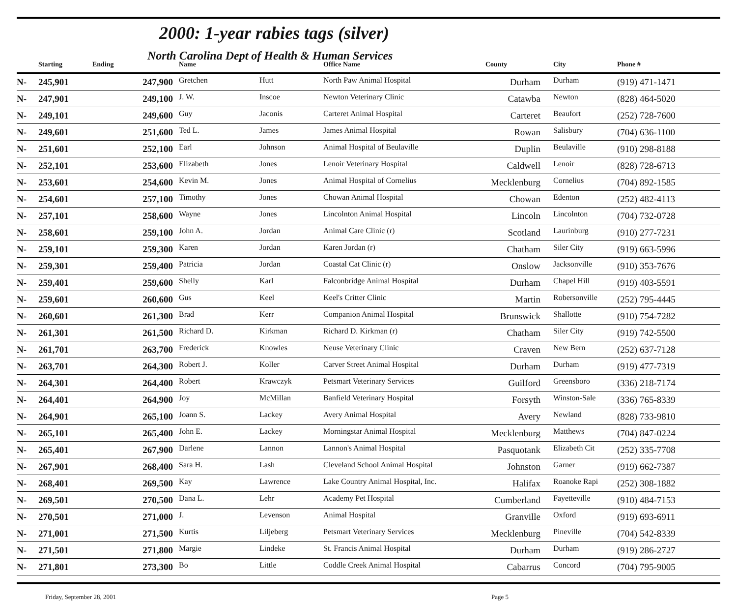2000: 1-year rabies tags (silver)
North Carolina Dept of Health & Human Services
| | Starting | Ending | Name | | Office Name | County | City | Phone # |
| --- | --- | --- | --- | --- | --- | --- | --- | --- |
| N- | 245,901 | 247,900 | Gretchen | Hutt | North Paw Animal Hospital | Durham | Durham | (919) 471-1471 |
| N- | 247,901 | 249,100 | J. W. | Inscoe | Newton Veterinary Clinic | Catawba | Newton | (828) 464-5020 |
| N- | 249,101 | 249,600 | Guy | Jaconis | Carteret Animal Hospital | Carteret | Beaufort | (252) 728-7600 |
| N- | 249,601 | 251,600 | Ted L. | James | James Animal Hospital | Rowan | Salisbury | (704) 636-1100 |
| N- | 251,601 | 252,100 | Earl | Johnson | Animal Hospital of Beulaville | Duplin | Beulaville | (910) 298-8188 |
| N- | 252,101 | 253,600 | Elizabeth | Jones | Lenoir Veterinary Hospital | Caldwell | Lenoir | (828) 728-6713 |
| N- | 253,601 | 254,600 | Kevin M. | Jones | Animal Hospital of Cornelius | Mecklenburg | Cornelius | (704) 892-1585 |
| N- | 254,601 | 257,100 | Timothy | Jones | Chowan Animal Hospital | Chowan | Edenton | (252) 482-4113 |
| N- | 257,101 | 258,600 | Wayne | Jones | Lincolnton Animal Hospital | Lincoln | Lincolnton | (704) 732-0728 |
| N- | 258,601 | 259,100 | John A. | Jordan | Animal Care Clinic (r) | Scotland | Laurinburg | (910) 277-7231 |
| N- | 259,101 | 259,300 | Karen | Jordan | Karen Jordan (r) | Chatham | Siler City | (919) 663-5996 |
| N- | 259,301 | 259,400 | Patricia | Jordan | Coastal Cat Clinic (r) | Onslow | Jacksonville | (910) 353-7676 |
| N- | 259,401 | 259,600 | Shelly | Karl | Falconbridge Animal Hospital | Durham | Chapel Hill | (919) 403-5591 |
| N- | 259,601 | 260,600 | Gus | Keel | Keel's Critter Clinic | Martin | Robersonville | (252) 795-4445 |
| N- | 260,601 | 261,300 | Brad | Kerr | Companion Animal Hospital | Brunswick | Shallotte | (910) 754-7282 |
| N- | 261,301 | 261,500 | Richard D. | Kirkman | Richard D. Kirkman (r) | Chatham | Siler City | (919) 742-5500 |
| N- | 261,701 | 263,700 | Frederick | Knowles | Neuse Veterinary Clinic | Craven | New Bern | (252) 637-7128 |
| N- | 263,701 | 264,300 | Robert J. | Koller | Carver Street Animal Hospital | Durham | Durham | (919) 477-7319 |
| N- | 264,301 | 264,400 | Robert | Krawczyk | Petsmart Veterinary Services | Guilford | Greensboro | (336) 218-7174 |
| N- | 264,401 | 264,900 | Joy | McMillan | Banfield Veterinary Hospital | Forsyth | Winston-Sale | (336) 765-8339 |
| N- | 264,901 | 265,100 | Joann S. | Lackey | Avery Animal Hospital | Avery | Newland | (828) 733-9810 |
| N- | 265,101 | 265,400 | John E. | Lackey | Morningstar Animal Hospital | Mecklenburg | Matthews | (704) 847-0224 |
| N- | 265,401 | 267,900 | Darlene | Lannon | Lannon's Animal Hospital | Pasquotank | Elizabeth Cit | (252) 335-7708 |
| N- | 267,901 | 268,400 | Sara H. | Lash | Cleveland School Animal Hospital | Johnston | Garner | (919) 662-7387 |
| N- | 268,401 | 269,500 | Kay | Lawrence | Lake Country Animal Hospital, Inc. | Halifax | Roanoke Rapi | (252) 308-1882 |
| N- | 269,501 | 270,500 | Dana L. | Lehr | Academy Pet Hospital | Cumberland | Fayetteville | (910) 484-7153 |
| N- | 270,501 | 271,000 | J. | Levenson | Animal Hospital | Granville | Oxford | (919) 693-6911 |
| N- | 271,001 | 271,500 | Kurtis | Liljeberg | Petsmart Veterinary Services | Mecklenburg | Pineville | (704) 542-8339 |
| N- | 271,501 | 271,800 | Margie | Lindeke | St. Francis Animal Hospital | Durham | Durham | (919) 286-2727 |
| N- | 271,801 | 273,300 | Bo | Little | Coddle Creek Animal Hospital | Cabarrus | Concord | (704) 795-9005 |
Friday, September 28, 2001 Page 5